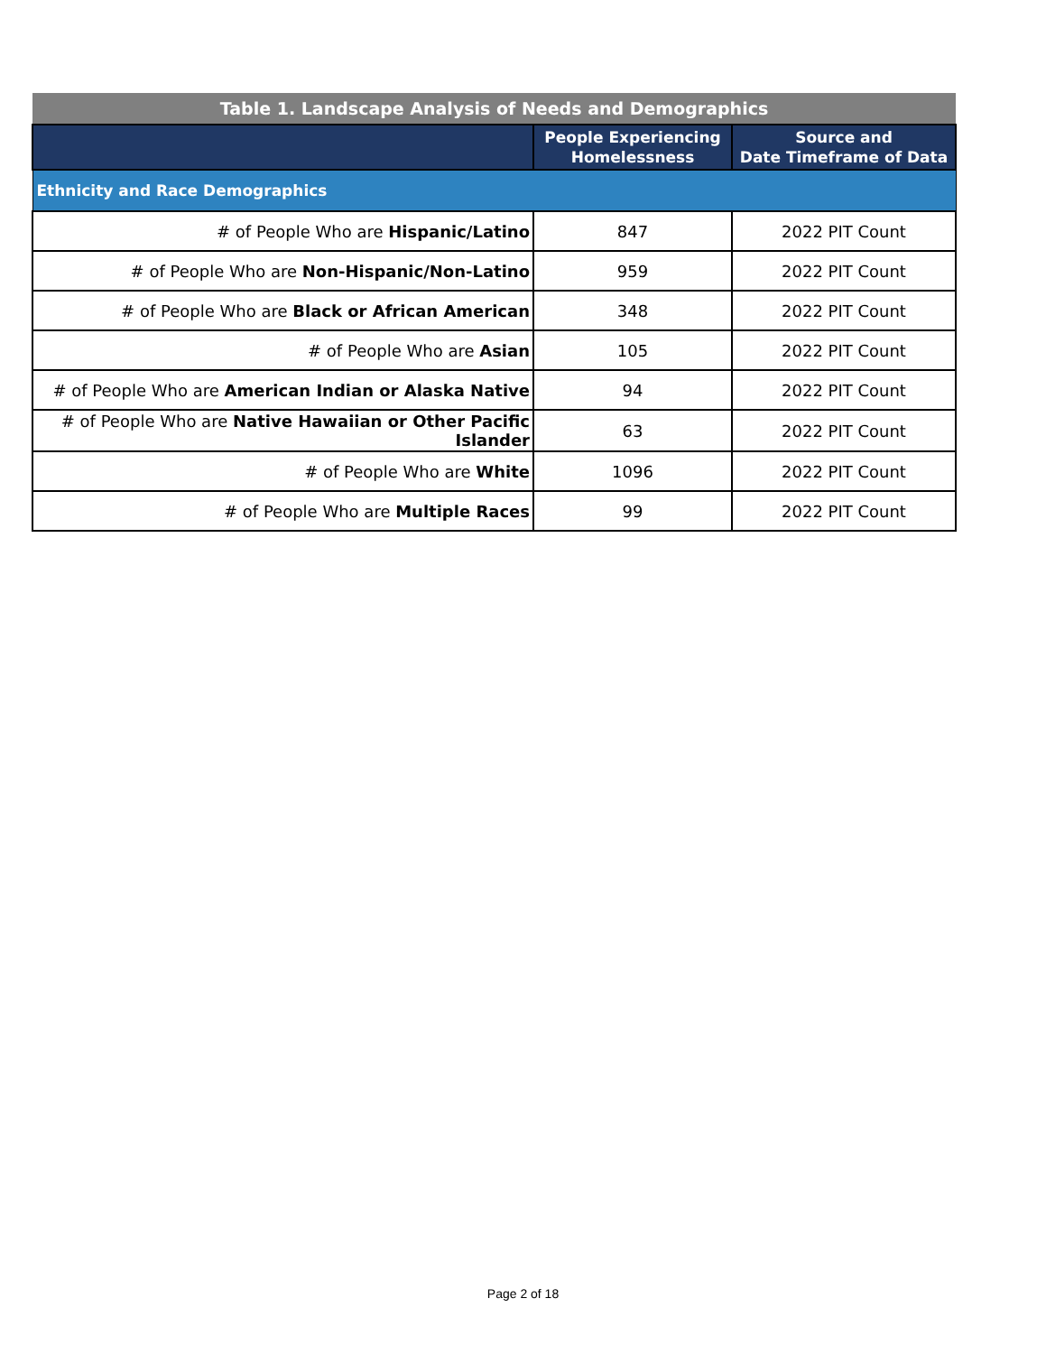| Table 1. Landscape Analysis of Needs and Demographics | | |
| | People Experiencing Homelessness | Source and Date Timeframe of Data |
| Ethnicity and Race Demographics | | |
| # of People Who are Hispanic/Latino | 847 | 2022 PIT Count |
| # of People Who are Non-Hispanic/Non-Latino | 959 | 2022 PIT Count |
| # of People Who are Black or African American | 348 | 2022 PIT Count |
| # of People Who are Asian | 105 | 2022 PIT Count |
| # of People Who are American Indian or Alaska Native | 94 | 2022 PIT Count |
| # of People Who are Native Hawaiian or Other Pacific Islander | 63 | 2022 PIT Count |
| # of People Who are White | 1096 | 2022 PIT Count |
| # of People Who are Multiple Races | 99 | 2022 PIT Count |
Page 2 of 18